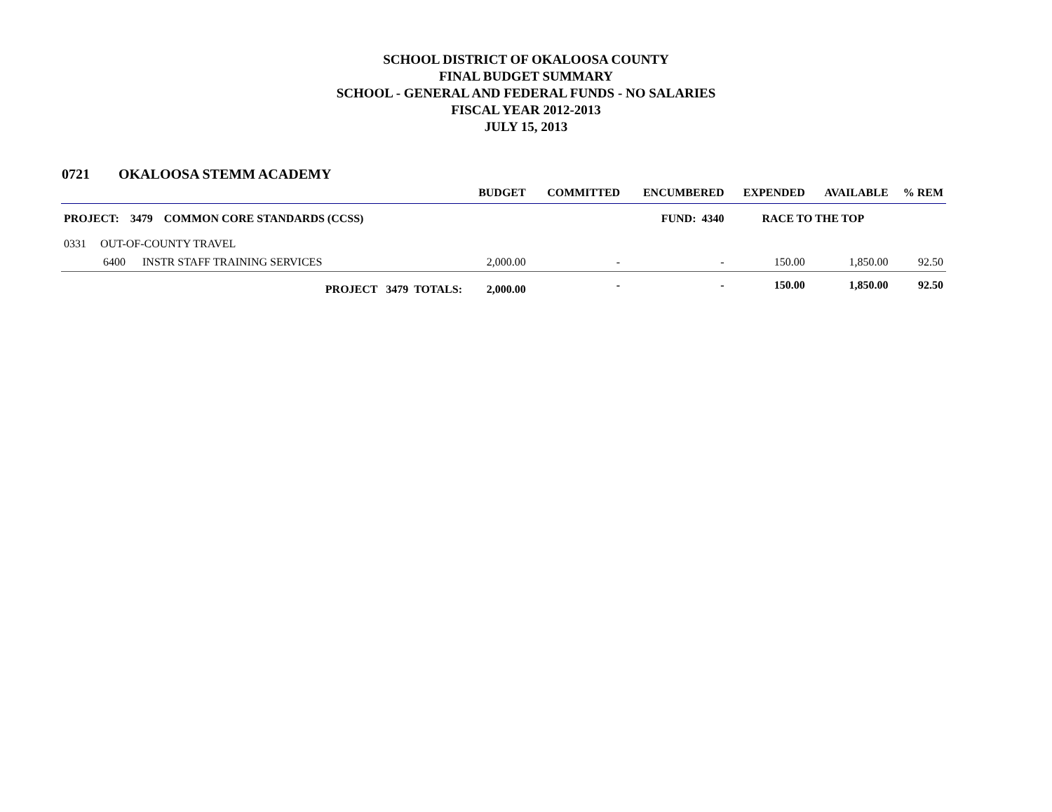SCHOOL DISTRICT OF OKALOOSA COUNTY
FINAL BUDGET SUMMARY
SCHOOL - GENERAL AND FEDERAL FUNDS - NO SALARIES
FISCAL YEAR 2012-2013
JULY 15, 2013
0721 OKALOOSA STEMM ACADEMY
| | | BUDGET | COMMITTED | ENCUMBERED | EXPENDED | AVAILABLE | % REM |
| --- | --- | --- | --- | --- | --- | --- | --- |
| PROJECT: 3479 COMMON CORE STANDARDS (CCSS) | | | | FUND: 4340 | RACE TO THE TOP | | |
| 0331 OUT-OF-COUNTY TRAVEL | | | | | | | |
| 6400 INSTR STAFF TRAINING SERVICES | | 2,000.00 | - | - | 150.00 | 1,850.00 | 92.50 |
| PROJECT 3479 TOTALS: | | 2,000.00 | - | - | 150.00 | 1,850.00 | 92.50 |